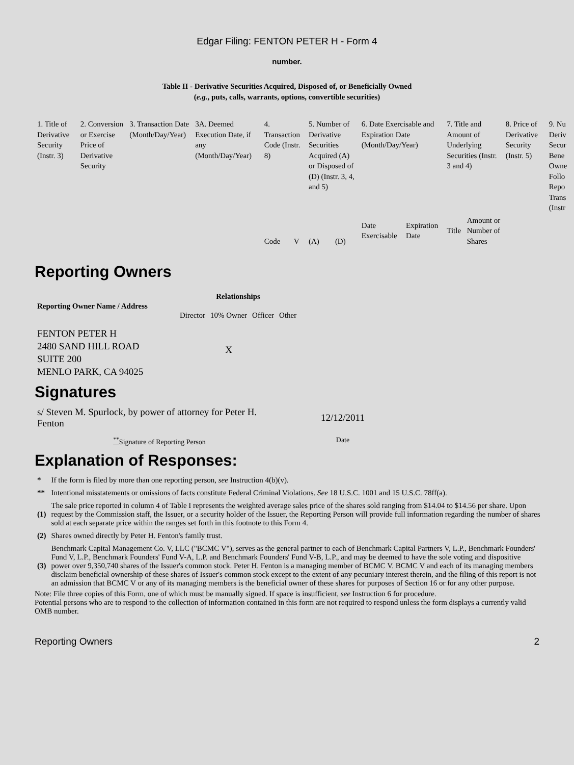Edgar Filing: FENTON PETER H - Form 4
number.
Table II - Derivative Securities Acquired, Disposed of, or Beneficially Owned
(e.g., puts, calls, warrants, options, convertible securities)
| 1. Title of Derivative Security (Instr. 3) | 2. Conversion or Exercise Price of Derivative Security | 3. Transaction Date (Month/Day/Year) | 3A. Deemed Execution Date, if any (Month/Day/Year) | 4. Transaction Code (Instr. 8) | | 5. Number of Derivative Securities Acquired (A) or Disposed of (D) (Instr. 3, 4, and 5) | | 6. Date Exercisable and Expiration Date (Month/Day/Year) | | 7. Title and Amount of Underlying Securities (Instr. 3 and 4) | | 8. Price of Derivative Security (Instr. 5) | 9. Nu Deriv Secur Bene Owne Follo Repo Trans (Instr |
| | | | | Code | V | (A) | (D) | Date Exercisable | Expiration Date | Title | Amount or Number of Shares | | |
Reporting Owners
| Reporting Owner Name / Address | Relationships | | | |
| --- | --- | --- | --- | --- |
| | Director | 10% Owner | Officer | Other |
| FENTON PETER H 2480 SAND HILL ROAD SUITE 200 MENLO PARK, CA 94025 | | X | | |
Signatures
| s/ Steven M. Spurlock, by power of attorney for Peter H. Fenton | 12/12/2011 |
| <sup>**</sup> Signature of Reporting Person | Date |
Explanation of Responses:
| * | If the form is filed by more than one reporting person, see Instruction 4(b)(v). |
| ** | Intentional misstatements or omissions of facts constitute Federal Criminal Violations. See 18 U.S.C. 1001 and 15 U.S.C. 78ff(a). |
| (1) | The sale price reported in column 4 of Table I represents the weighted average sales price of the shares sold ranging from $14.04 to $14.56 per share. Upon request by the Commission staff, the Issuer, or a security holder of the Issuer, the Reporting Person will provide full information regarding the number of shares sold at each separate price within the ranges set forth in this footnote to this Form 4. |
| (2) | Shares owned directly by Peter H. Fenton's family trust. |
| (3) | Benchmark Capital Management Co. V, LLC ("BCMC V"), serves as the general partner to each of Benchmark Capital Partners V, L.P., Benchmark Founders' Fund V, L.P., Benchmark Founders' Fund V-A, L.P. and Benchmark Founders' Fund V-B, L.P., and may be deemed to have the sole voting and dispositive power over 9,350,740 shares of the Issuer's common stock. Peter H. Fenton is a managing member of BCMC V. BCMC V and each of its managing members disclaim beneficial ownership of these shares of Issuer's common stock except to the extent of any pecuniary interest therein, and the filing of this report is not an admission that BCMC V or any of its managing members is the beneficial owner of these shares for purposes of Section 16 or for any other purpose. |
Note: File three copies of this Form, one of which must be manually signed. If space is insufficient, see Instruction 6 for procedure.
Potential persons who are to respond to the collection of information contained in this form are not required to respond unless the form displays a currently valid OMB number.
Reporting Owners 2